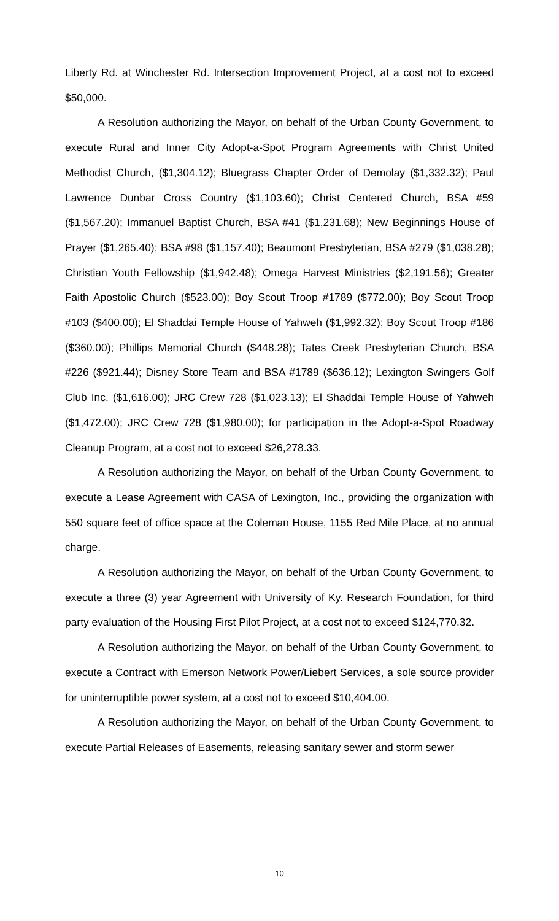Liberty Rd. at Winchester Rd. Intersection Improvement Project, at a cost not to exceed $50,000.
A Resolution authorizing the Mayor, on behalf of the Urban County Government, to execute Rural and Inner City Adopt-a-Spot Program Agreements with Christ United Methodist Church, ($1,304.12); Bluegrass Chapter Order of Demolay ($1,332.32); Paul Lawrence Dunbar Cross Country ($1,103.60); Christ Centered Church, BSA #59 ($1,567.20); Immanuel Baptist Church, BSA #41 ($1,231.68); New Beginnings House of Prayer ($1,265.40); BSA #98 ($1,157.40); Beaumont Presbyterian, BSA #279 ($1,038.28); Christian Youth Fellowship ($1,942.48); Omega Harvest Ministries ($2,191.56); Greater Faith Apostolic Church ($523.00); Boy Scout Troop #1789 ($772.00); Boy Scout Troop #103 ($400.00); El Shaddai Temple House of Yahweh ($1,992.32); Boy Scout Troop #186 ($360.00); Phillips Memorial Church ($448.28); Tates Creek Presbyterian Church, BSA #226 ($921.44); Disney Store Team and BSA #1789 ($636.12); Lexington Swingers Golf Club Inc. ($1,616.00); JRC Crew 728 ($1,023.13); El Shaddai Temple House of Yahweh ($1,472.00); JRC Crew 728 ($1,980.00); for participation in the Adopt-a-Spot Roadway Cleanup Program, at a cost not to exceed $26,278.33.
A Resolution authorizing the Mayor, on behalf of the Urban County Government, to execute a Lease Agreement with CASA of Lexington, Inc., providing the organization with 550 square feet of office space at the Coleman House, 1155 Red Mile Place, at no annual charge.
A Resolution authorizing the Mayor, on behalf of the Urban County Government, to execute a three (3) year Agreement with University of Ky. Research Foundation, for third party evaluation of the Housing First Pilot Project, at a cost not to exceed $124,770.32.
A Resolution authorizing the Mayor, on behalf of the Urban County Government, to execute a Contract with Emerson Network Power/Liebert Services, a sole source provider for uninterruptible power system, at a cost not to exceed $10,404.00.
A Resolution authorizing the Mayor, on behalf of the Urban County Government, to execute Partial Releases of Easements, releasing sanitary sewer and storm sewer
10